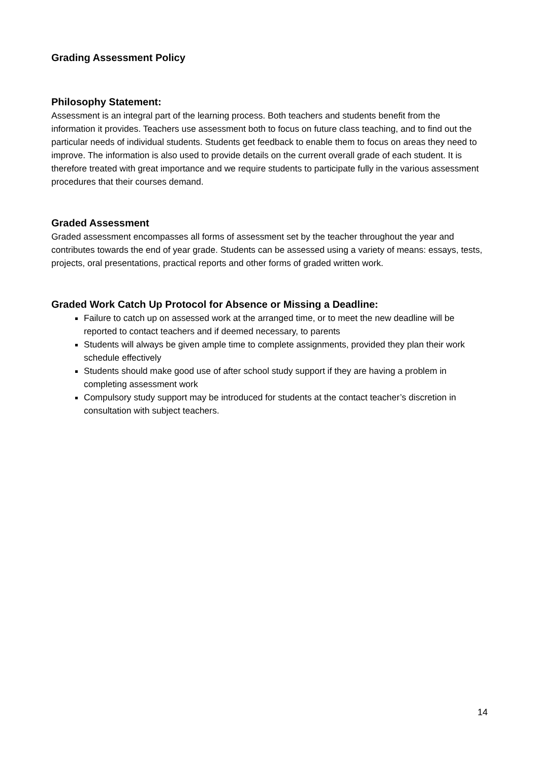Grading Assessment Policy
Philosophy Statement:
Assessment is an integral part of the learning process. Both teachers and students benefit from the information it provides. Teachers use assessment both to focus on future class teaching, and to find out the particular needs of individual students. Students get feedback to enable them to focus on areas they need to improve. The information is also used to provide details on the current overall grade of each student. It is therefore treated with great importance and we require students to participate fully in the various assessment procedures that their courses demand.
Graded Assessment
Graded assessment encompasses all forms of assessment set by the teacher throughout the year and contributes towards the end of year grade. Students can be assessed using a variety of means: essays, tests, projects, oral presentations, practical reports and other forms of graded written work.
Graded Work Catch Up Protocol for Absence or Missing a Deadline:
Failure to catch up on assessed work at the arranged time, or to meet the new deadline will be reported to contact teachers and if deemed necessary, to parents
Students will always be given ample time to complete assignments, provided they plan their work schedule effectively
Students should make good use of after school study support if they are having a problem in completing assessment work
Compulsory study support may be introduced for students at the contact teacher’s discretion in consultation with subject teachers.
14